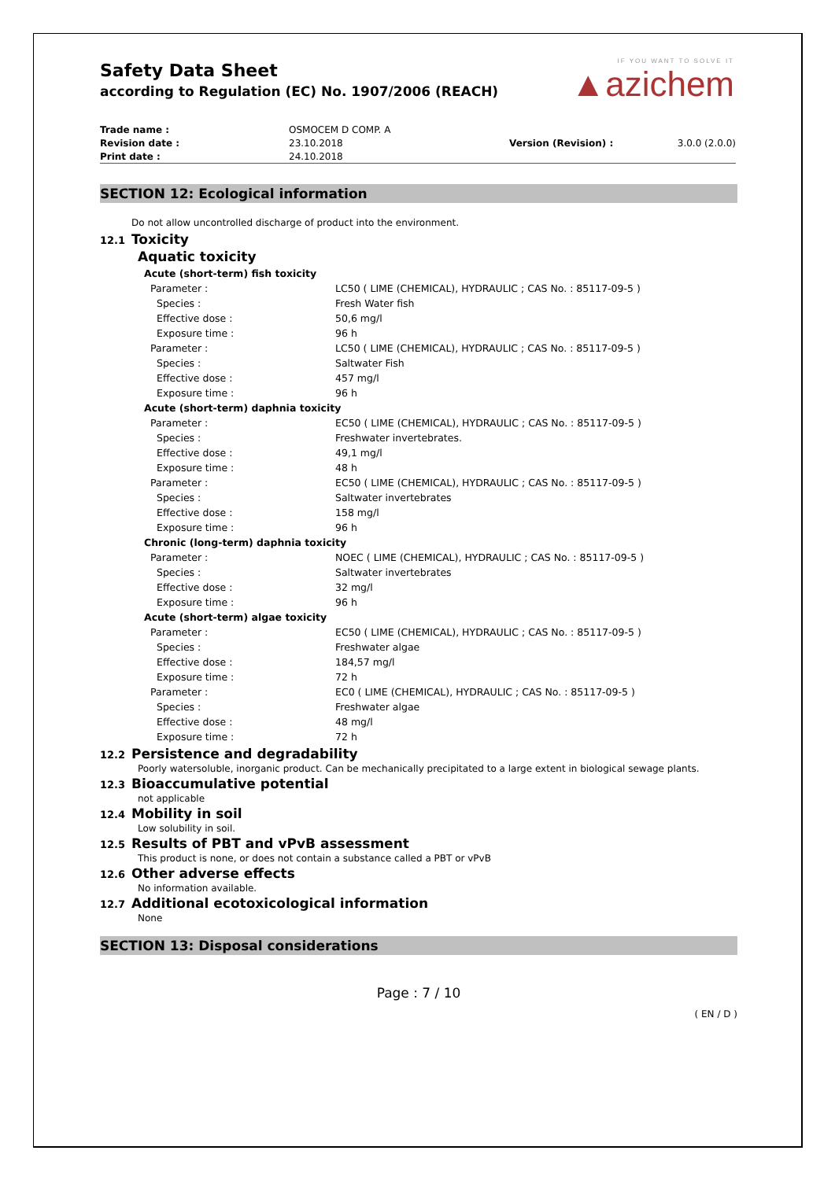IF YOU WANT TO SOLVE IT
▲azichem
Safety Data Sheet
according to Regulation (EC) No. 1907/2006 (REACH)
| Trade name : | OSMOCEM D COMP. A | | |
| Revision date : | 23.10.2018 | Version (Revision) : | 3.0.0 (2.0.0) |
| Print date : | 24.10.2018 | | |
SECTION 12: Ecological information
Do not allow uncontrolled discharge of product into the environment.
12.1 Toxicity
Aquatic toxicity
| Acute (short-term) fish toxicity | |
| Parameter : | LC50 ( LIME (CHEMICAL), HYDRAULIC ; CAS No. : 85117-09-5 ) |
| Species : | Fresh Water fish |
| Effective dose : | 50,6 mg/l |
| Exposure time : | 96 h |
| Parameter : | LC50 ( LIME (CHEMICAL), HYDRAULIC ; CAS No. : 85117-09-5 ) |
| Species : | Saltwater Fish |
| Effective dose : | 457 mg/l |
| Exposure time : | 96 h |
| Acute (short-term) daphnia toxicity | |
| Parameter : | EC50 ( LIME (CHEMICAL), HYDRAULIC ; CAS No. : 85117-09-5 ) |
| Species : | Freshwater invertebrates. |
| Effective dose : | 49,1 mg/l |
| Exposure time : | 48 h |
| Parameter : | EC50 ( LIME (CHEMICAL), HYDRAULIC ; CAS No. : 85117-09-5 ) |
| Species : | Saltwater invertebrates |
| Effective dose : | 158 mg/l |
| Exposure time : | 96 h |
| Chronic (long-term) daphnia toxicity | |
| Parameter : | NOEC ( LIME (CHEMICAL), HYDRAULIC ; CAS No. : 85117-09-5 ) |
| Species : | Saltwater invertebrates |
| Effective dose : | 32 mg/l |
| Exposure time : | 96 h |
| Acute (short-term) algae toxicity | |
| Parameter : | EC50 ( LIME (CHEMICAL), HYDRAULIC ; CAS No. : 85117-09-5 ) |
| Species : | Freshwater algae |
| Effective dose : | 184,57 mg/l |
| Exposure time : | 72 h |
| Parameter : | EC0 ( LIME (CHEMICAL), HYDRAULIC ; CAS No. : 85117-09-5 ) |
| Species : | Freshwater algae |
| Effective dose : | 48 mg/l |
| Exposure time : | 72 h |
12.2 Persistence and degradability
Poorly watersoluble, inorganic product. Can be mechanically precipitated to a large extent in biological sewage plants.
12.3 Bioaccumulative potential
not applicable
12.4 Mobility in soil
Low solubility in soil.
12.5 Results of PBT and vPvB assessment
This product is none, or does not contain a substance called a PBT or vPvB
12.6 Other adverse effects
No information available.
12.7 Additional ecotoxicological information
None
SECTION 13: Disposal considerations
Page : 7 / 10
( EN / D )